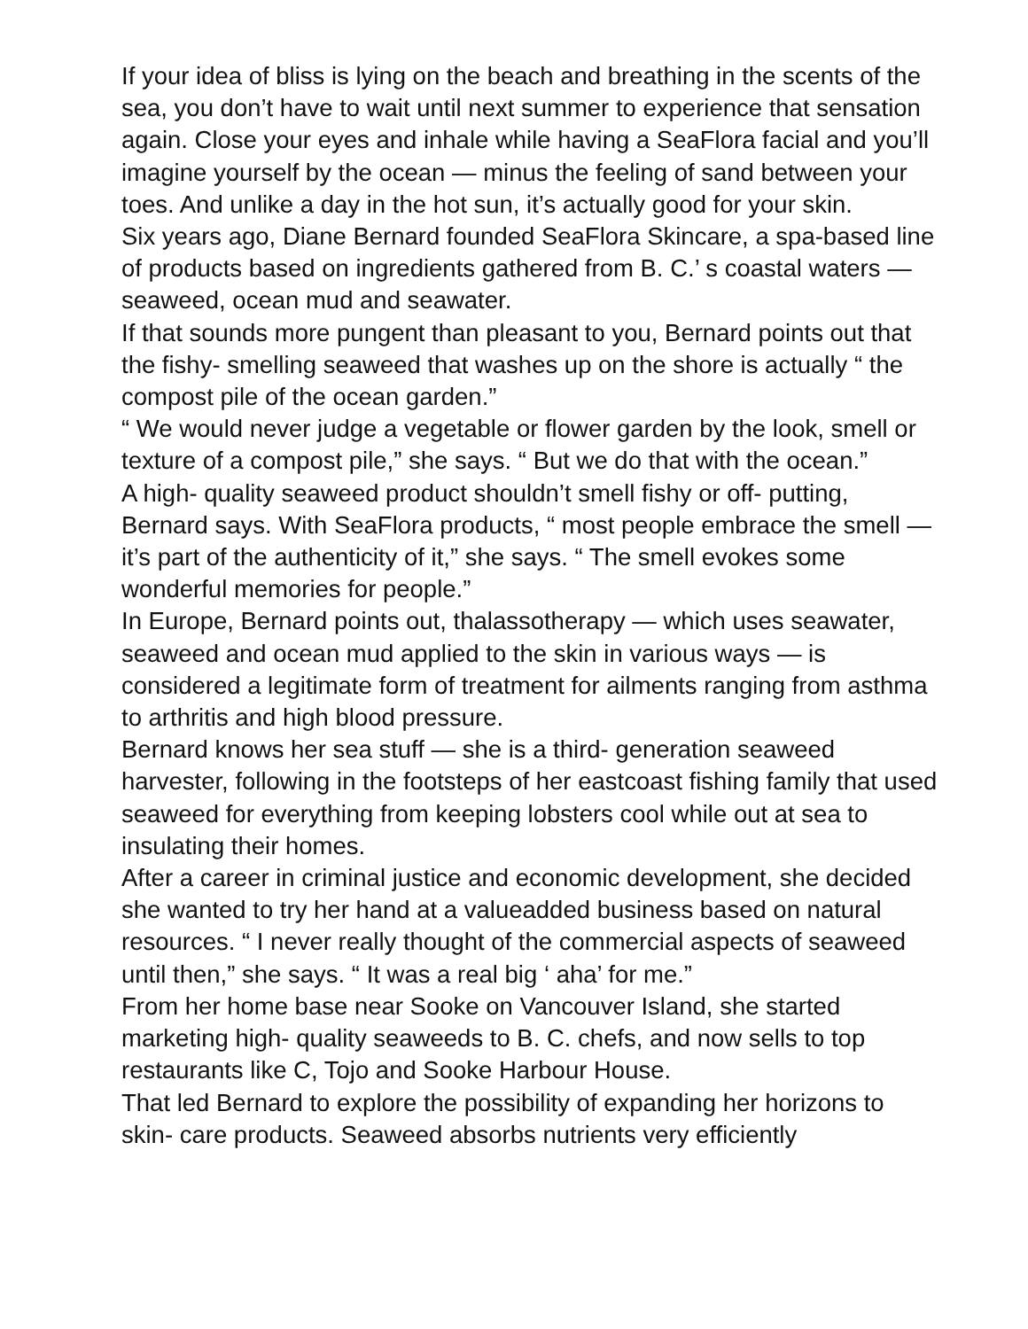If your idea of bliss is lying on the beach and breathing in the scents of the sea, you don’t have to wait until next summer to experience that sensation again. Close your eyes and inhale while having a SeaFlora facial and you’ll imagine yourself by the ocean — minus the feeling of sand between your toes. And unlike a day in the hot sun, it’s actually good for your skin.
Six years ago, Diane Bernard founded SeaFlora Skincare, a spa-based line of products based on ingredients gathered from B. C.’ s coastal waters — seaweed, ocean mud and seawater.
If that sounds more pungent than pleasant to you, Bernard points out that the fishy- smelling seaweed that washes up on the shore is actually “ the compost pile of the ocean garden.”
“ We would never judge a vegetable or flower garden by the look, smell or texture of a compost pile,” she says. “ But we do that with the ocean.”
A high- quality seaweed product shouldn’t smell fishy or off- putting, Bernard says. With SeaFlora products, “ most people embrace the smell — it’s part of the authenticity of it,” she says. “ The smell evokes some wonderful memories for people.”
In Europe, Bernard points out, thalassotherapy — which uses seawater, seaweed and ocean mud applied to the skin in various ways — is considered a legitimate form of treatment for ailments ranging from asthma to arthritis and high blood pressure.
Bernard knows her sea stuff — she is a third- generation seaweed harvester, following in the footsteps of her eastcoast fishing family that used seaweed for everything from keeping lobsters cool while out at sea to insulating their homes.
After a career in criminal justice and economic development, she decided she wanted to try her hand at a valueadded business based on natural resources. “ I never really thought of the commercial aspects of seaweed until then,” she says. “ It was a real big ‘ aha’ for me.”
From her home base near Sooke on Vancouver Island, she started marketing high- quality seaweeds to B. C. chefs, and now sells to top restaurants like C, Tojo and Sooke Harbour House.
That led Bernard to explore the possibility of expanding her horizons to skin- care products. Seaweed absorbs nutrients very efficiently